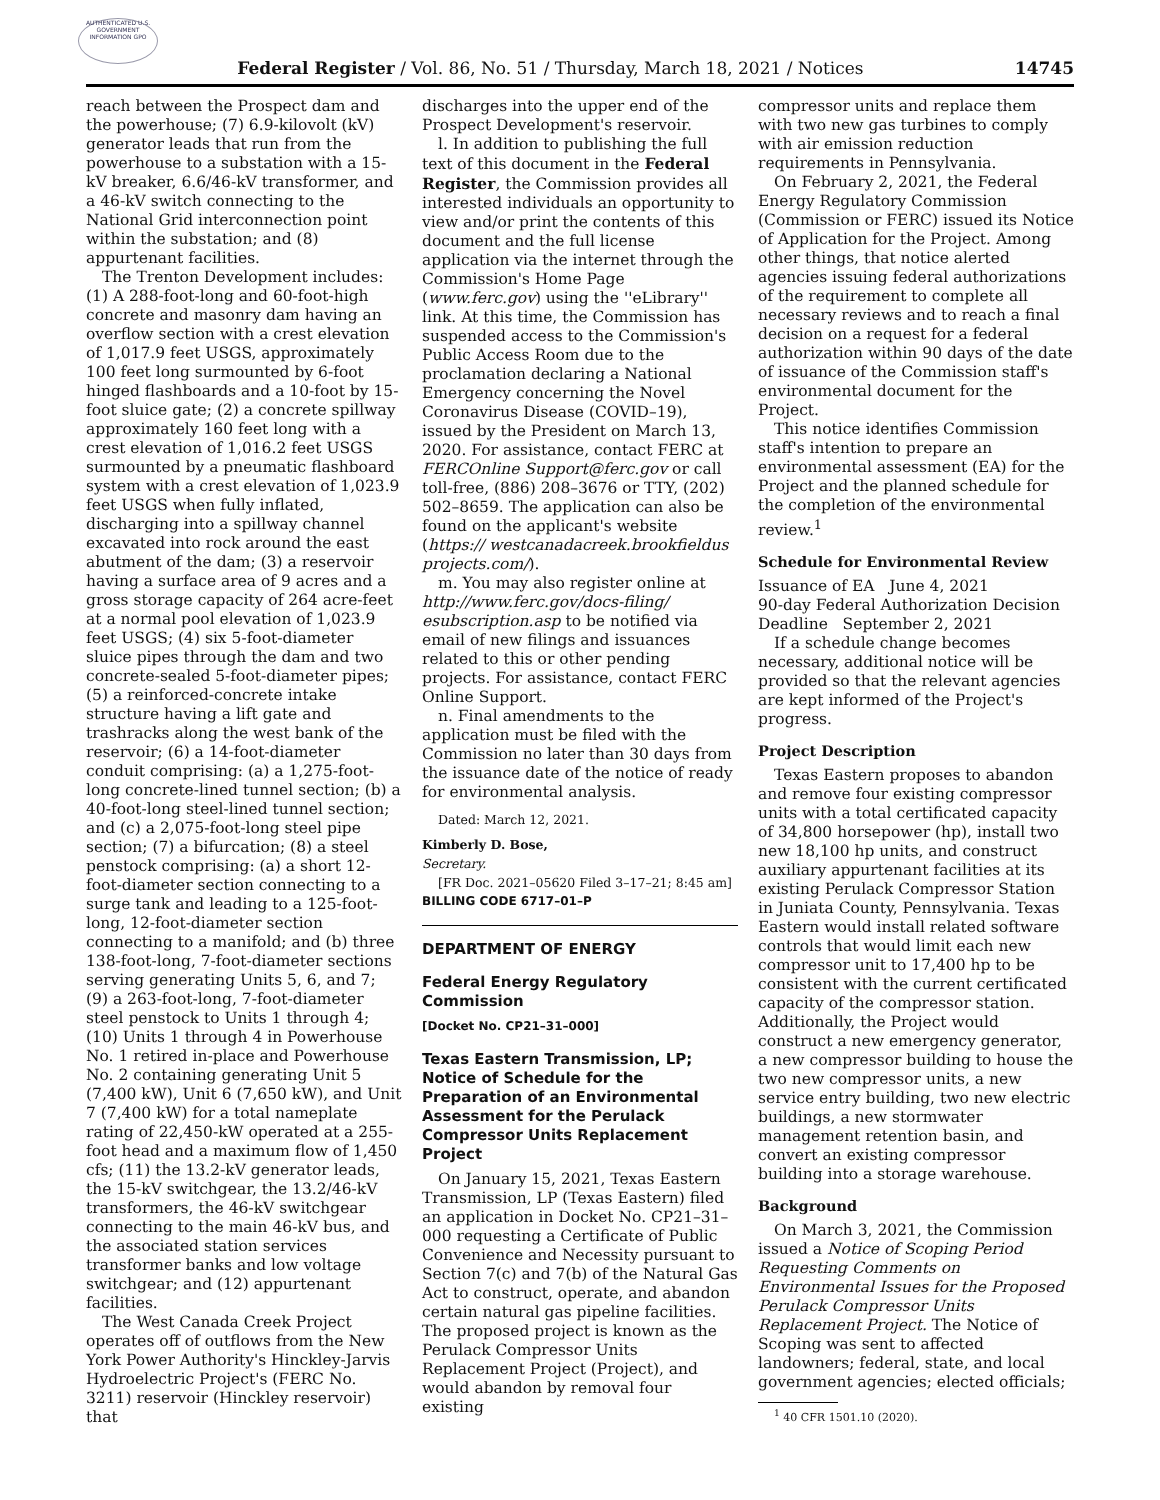AUTHENTICATED U.S. GOVERNMENT INFORMATION GPO
Federal Register / Vol. 86, No. 51 / Thursday, March 18, 2021 / Notices 14745
reach between the Prospect dam and the powerhouse; (7) 6.9-kilovolt (kV) generator leads that run from the powerhouse to a substation with a 15-kV breaker, 6.6/46-kV transformer, and a 46-kV switch connecting to the National Grid interconnection point within the substation; and (8) appurtenant facilities.
The Trenton Development includes: (1) A 288-foot-long and 60-foot-high concrete and masonry dam having an overflow section with a crest elevation of 1,017.9 feet USGS, approximately 100 feet long surmounted by 6-foot hinged flashboards and a 10-foot by 15-foot sluice gate; (2) a concrete spillway approximately 160 feet long with a crest elevation of 1,016.2 feet USGS surmounted by a pneumatic flashboard system with a crest elevation of 1,023.9 feet USGS when fully inflated, discharging into a spillway channel excavated into rock around the east abutment of the dam; (3) a reservoir having a surface area of 9 acres and a gross storage capacity of 264 acre-feet at a normal pool elevation of 1,023.9 feet USGS; (4) six 5-foot-diameter sluice pipes through the dam and two concrete-sealed 5-foot-diameter pipes; (5) a reinforced-concrete intake structure having a lift gate and trashracks along the west bank of the reservoir; (6) a 14-foot-diameter conduit comprising: (a) a 1,275-foot-long concrete-lined tunnel section; (b) a 40-foot-long steel-lined tunnel section; and (c) a 2,075-foot-long steel pipe section; (7) a bifurcation; (8) a steel penstock comprising: (a) a short 12-foot-diameter section connecting to a surge tank and leading to a 125-foot-long, 12-foot-diameter section connecting to a manifold; and (b) three 138-foot-long, 7-foot-diameter sections serving generating Units 5, 6, and 7; (9) a 263-foot-long, 7-foot-diameter steel penstock to Units 1 through 4; (10) Units 1 through 4 in Powerhouse No. 1 retired in-place and Powerhouse No. 2 containing generating Unit 5 (7,400 kW), Unit 6 (7,650 kW), and Unit 7 (7,400 kW) for a total nameplate rating of 22,450-kW operated at a 255-foot head and a maximum flow of 1,450 cfs; (11) the 13.2-kV generator leads, the 15-kV switchgear, the 13.2/46-kV transformers, the 46-kV switchgear connecting to the main 46-kV bus, and the associated station services transformer banks and low voltage switchgear; and (12) appurtenant facilities.
The West Canada Creek Project operates off of outflows from the New York Power Authority's Hinckley-Jarvis Hydroelectric Project's (FERC No. 3211) reservoir (Hinckley reservoir) that
discharges into the upper end of the Prospect Development's reservoir.
l. In addition to publishing the full text of this document in the Federal Register, the Commission provides all interested individuals an opportunity to view and/or print the contents of this document and the full license application via the internet through the Commission's Home Page (www.ferc.gov) using the ''eLibrary'' link. At this time, the Commission has suspended access to the Commission's Public Access Room due to the proclamation declaring a National Emergency concerning the Novel Coronavirus Disease (COVID–19), issued by the President on March 13, 2020. For assistance, contact FERC at FERCOnline Support@ferc.gov or call toll-free, (886) 208–3676 or TTY, (202) 502–8659. The application can also be found on the applicant's website (https:// westcanadacreek.brookfieldus projects.com/).
m. You may also register online at http://www.ferc.gov/docs-filing/ esubscription.asp to be notified via email of new filings and issuances related to this or other pending projects. For assistance, contact FERC Online Support.
n. Final amendments to the application must be filed with the Commission no later than 30 days from the issuance date of the notice of ready for environmental analysis.
Dated: March 12, 2021.
Kimberly D. Bose,
Secretary.
[FR Doc. 2021–05620 Filed 3–17–21; 8:45 am]
BILLING CODE 6717–01–P
DEPARTMENT OF ENERGY
Federal Energy Regulatory Commission
[Docket No. CP21–31–000]
Texas Eastern Transmission, LP; Notice of Schedule for the Preparation of an Environmental Assessment for the Perulack Compressor Units Replacement Project
On January 15, 2021, Texas Eastern Transmission, LP (Texas Eastern) filed an application in Docket No. CP21–31–000 requesting a Certificate of Public Convenience and Necessity pursuant to Section 7(c) and 7(b) of the Natural Gas Act to construct, operate, and abandon certain natural gas pipeline facilities. The proposed project is known as the Perulack Compressor Units Replacement Project (Project), and would abandon by removal four existing
compressor units and replace them with two new gas turbines to comply with air emission reduction requirements in Pennsylvania.
On February 2, 2021, the Federal Energy Regulatory Commission (Commission or FERC) issued its Notice of Application for the Project. Among other things, that notice alerted agencies issuing federal authorizations of the requirement to complete all necessary reviews and to reach a final decision on a request for a federal authorization within 90 days of the date of issuance of the Commission staff's environmental document for the Project.
This notice identifies Commission staff's intention to prepare an environmental assessment (EA) for the Project and the planned schedule for the completion of the environmental review.<sup>1</sup>
Schedule for Environmental Review
Issuance of EA June 4, 2021
90-day Federal Authorization Decision Deadline September 2, 2021
If a schedule change becomes necessary, additional notice will be provided so that the relevant agencies are kept informed of the Project's progress.
Project Description
Texas Eastern proposes to abandon and remove four existing compressor units with a total certificated capacity of 34,800 horsepower (hp), install two new 18,100 hp units, and construct auxiliary appurtenant facilities at its existing Perulack Compressor Station in Juniata County, Pennsylvania. Texas Eastern would install related software controls that would limit each new compressor unit to 17,400 hp to be consistent with the current certificated capacity of the compressor station. Additionally, the Project would construct a new emergency generator, a new compressor building to house the two new compressor units, a new service entry building, two new electric buildings, a new stormwater management retention basin, and convert an existing compressor building into a storage warehouse.
Background
On March 3, 2021, the Commission issued a Notice of Scoping Period Requesting Comments on Environmental Issues for the Proposed Perulack Compressor Units Replacement Project. The Notice of Scoping was sent to affected landowners; federal, state, and local government agencies; elected officials;
<sup>1</sup> 40 CFR 1501.10 (2020).